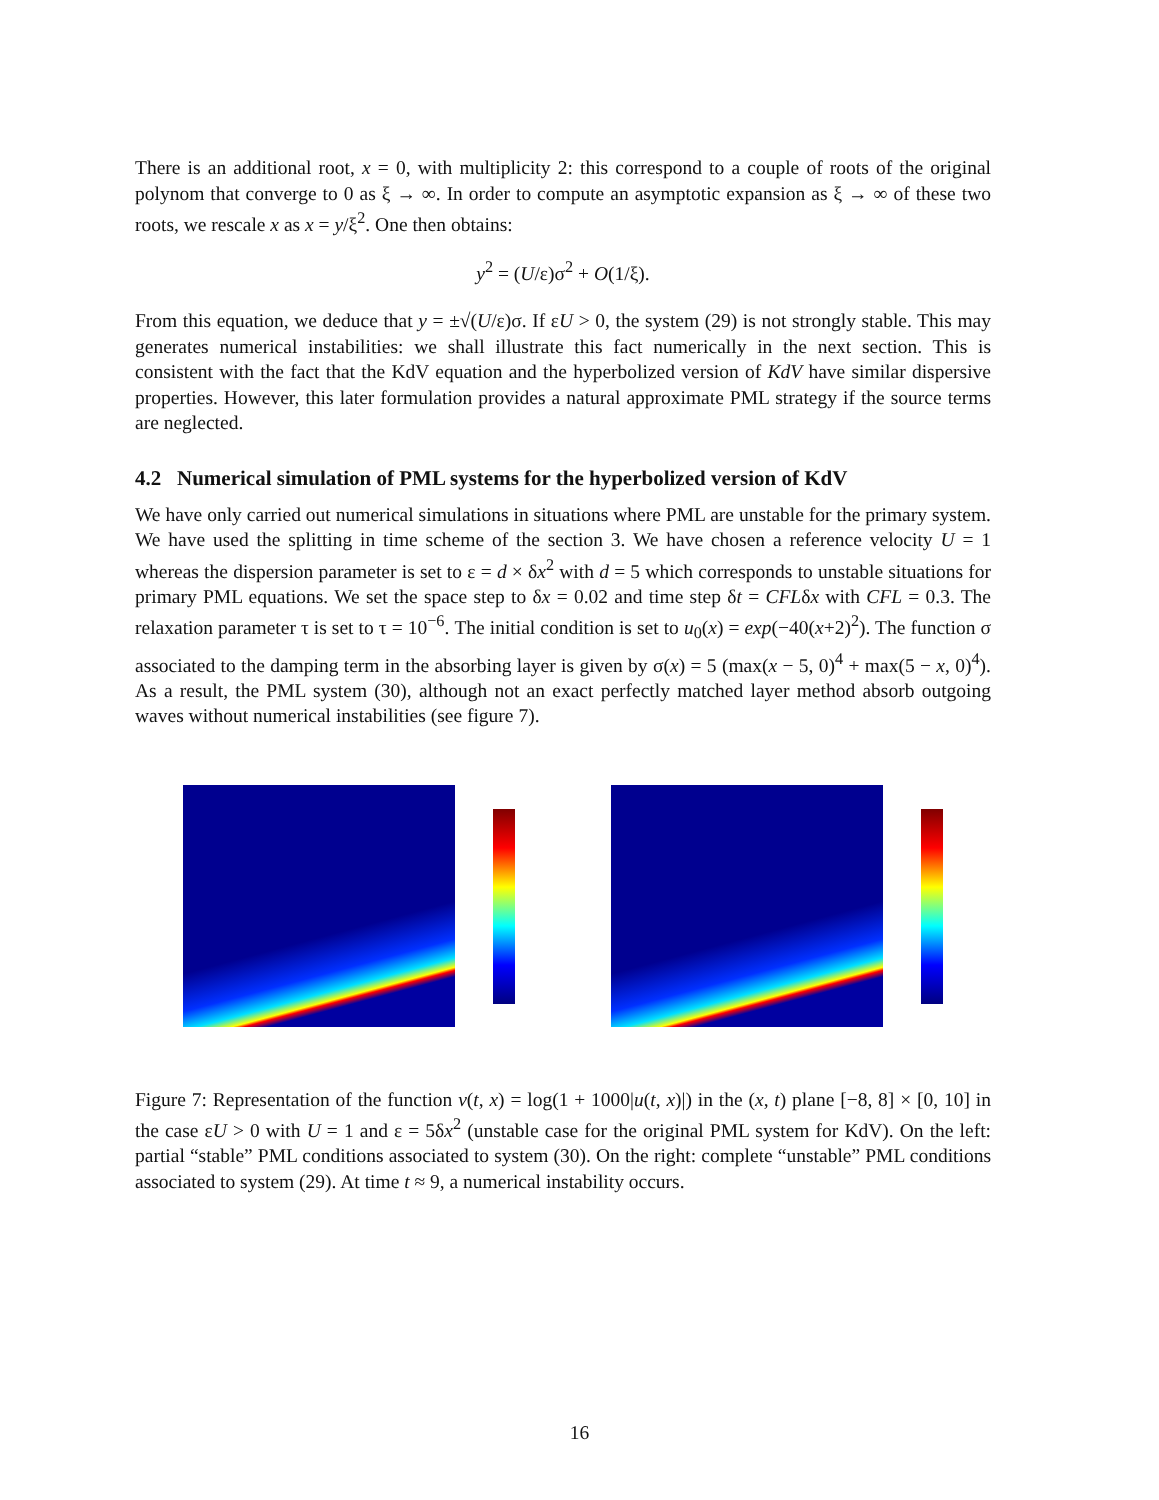There is an additional root, x = 0, with multiplicity 2: this correspond to a couple of roots of the original polynom that converge to 0 as ξ → ∞. In order to compute an asymptotic expansion as ξ → ∞ of these two roots, we rescale x as x = y/ξ<sup>2</sup>. One then obtains:
y<sup>2</sup> = (U/ε)σ<sup>2</sup> + O(1/ξ).
From this equation, we deduce that y = ±√(U/ε)σ. If εU > 0, the system (29) is not strongly stable. This may generates numerical instabilities: we shall illustrate this fact numerically in the next section. This is consistent with the fact that the KdV equation and the hyperbolized version of KdV have similar dispersive properties. However, this later formulation provides a natural approximate PML strategy if the source terms are neglected.
4.2 Numerical simulation of PML systems for the hyperbolized version of KdV
We have only carried out numerical simulations in situations where PML are unstable for the primary system. We have used the splitting in time scheme of the section 3. We have chosen a reference velocity U = 1 whereas the dispersion parameter is set to ε = d × δx<sup>2</sup> with d = 5 which corresponds to unstable situations for primary PML equations. We set the space step to δx = 0.02 and time step δt = CFLδx with CFL = 0.3. The relaxation parameter τ is set to τ = 10<sup>−6</sup>. The initial condition is set to u<sub>0</sub>(x) = exp(−40(x+2)<sup>2</sup>). The function σ associated to the damping term in the absorbing layer is given by σ(x) = 5 (max(x − 5, 0)<sup>4</sup> + max(5 − x, 0)<sup>4</sup>). As a result, the PML system (30), although not an exact perfectly matched layer method absorb outgoing waves without numerical instabilities (see figure 7).
Figure 7: Representation of the function v(t, x) = log(1 + 1000|u(t, x)|) in the (x, t) plane [−8, 8] × [0, 10] in the case εU > 0 with U = 1 and ε = 5δx<sup>2</sup> (unstable case for the original PML system for KdV). On the left: partial “stable” PML conditions associated to system (30). On the right: complete “unstable” PML conditions associated to system (29). At time t ≈ 9, a numerical instability occurs.
16